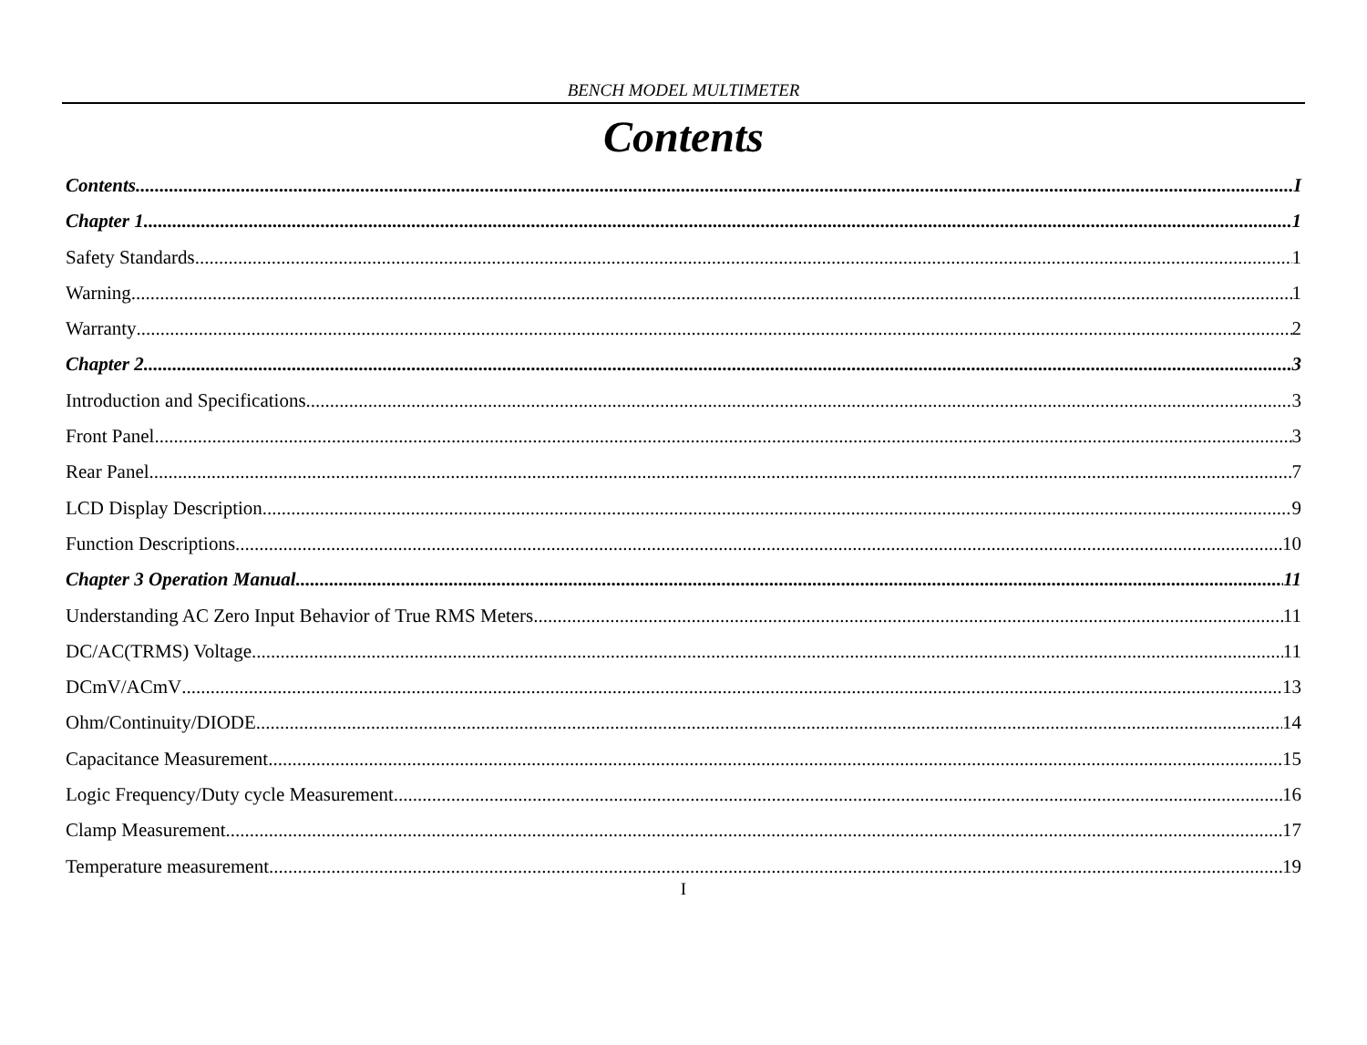BENCH MODEL MULTIMETER
Contents
Contents I
Chapter 1 1
Safety Standards 1
Warning 1
Warranty 2
Chapter 2 3
Introduction and Specifications 3
Front Panel 3
Rear Panel 7
LCD Display Description 9
Function Descriptions 10
Chapter 3 Operation Manual 11
Understanding AC Zero Input Behavior of True RMS Meters 11
DC/AC(TRMS) Voltage 11
DCmV/ACmV 13
Ohm/Continuity/DIODE 14
Capacitance Measurement 15
Logic Frequency/Duty cycle Measurement 16
Clamp Measurement 17
Temperature measurement 19
I